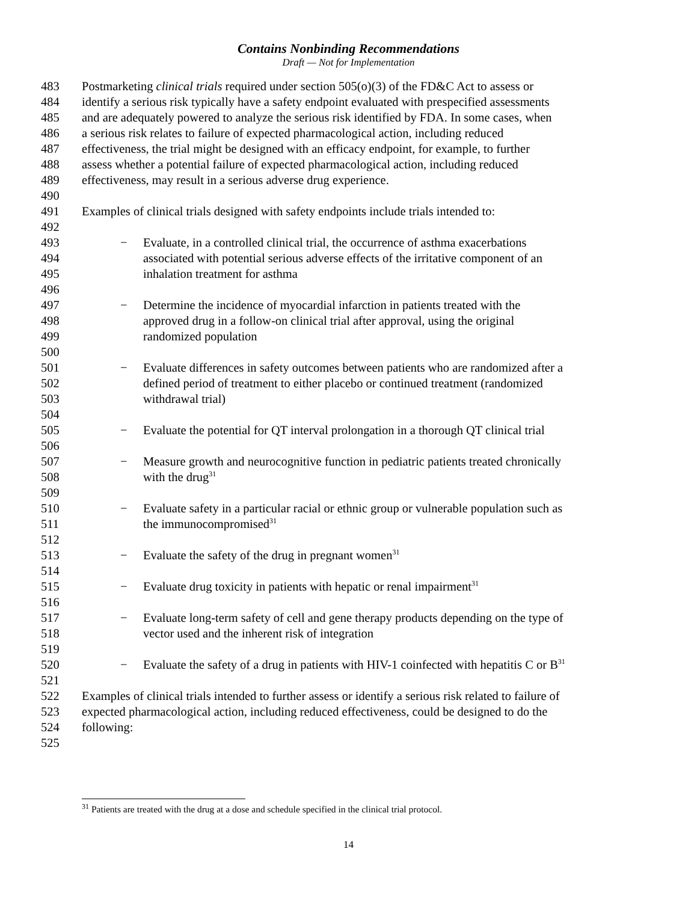Contains Nonbinding Recommendations
Draft — Not for Implementation
483 Postmarketing clinical trials required under section 505(o)(3) of the FD&C Act to assess or
484 identify a serious risk typically have a safety endpoint evaluated with prespecified assessments
485 and are adequately powered to analyze the serious risk identified by FDA. In some cases, when
486 a serious risk relates to failure of expected pharmacological action, including reduced
487 effectiveness, the trial might be designed with an efficacy endpoint, for example, to further
488 assess whether a potential failure of expected pharmacological action, including reduced
489 effectiveness, may result in a serious adverse drug experience.
490
491 Examples of clinical trials designed with safety endpoints include trials intended to:
492
493 − Evaluate, in a controlled clinical trial, the occurrence of asthma exacerbations
494 associated with potential serious adverse effects of the irritative component of an
495 inhalation treatment for asthma
496
497 − Determine the incidence of myocardial infarction in patients treated with the
498 approved drug in a follow-on clinical trial after approval, using the original
499 randomized population
500
501 − Evaluate differences in safety outcomes between patients who are randomized after a
502 defined period of treatment to either placebo or continued treatment (randomized
503 withdrawal trial)
504
505 − Evaluate the potential for QT interval prolongation in a thorough QT clinical trial
506
507 − Measure growth and neurocognitive function in pediatric patients treated chronically
508 with the drug<sup>31</sup>
509
510 − Evaluate safety in a particular racial or ethnic group or vulnerable population such as
511 the immunocompromised<sup>31</sup>
512
513 − Evaluate the safety of the drug in pregnant women<sup>31</sup>
514
515 − Evaluate drug toxicity in patients with hepatic or renal impairment<sup>31</sup>
516
517 − Evaluate long-term safety of cell and gene therapy products depending on the type of
518 vector used and the inherent risk of integration
519
520 − Evaluate the safety of a drug in patients with HIV-1 coinfected with hepatitis C or B<sup>31</sup>
521
522 Examples of clinical trials intended to further assess or identify a serious risk related to failure of
523 expected pharmacological action, including reduced effectiveness, could be designed to do the
524 following:
525
<sup>31</sup> Patients are treated with the drug at a dose and schedule specified in the clinical trial protocol.
14